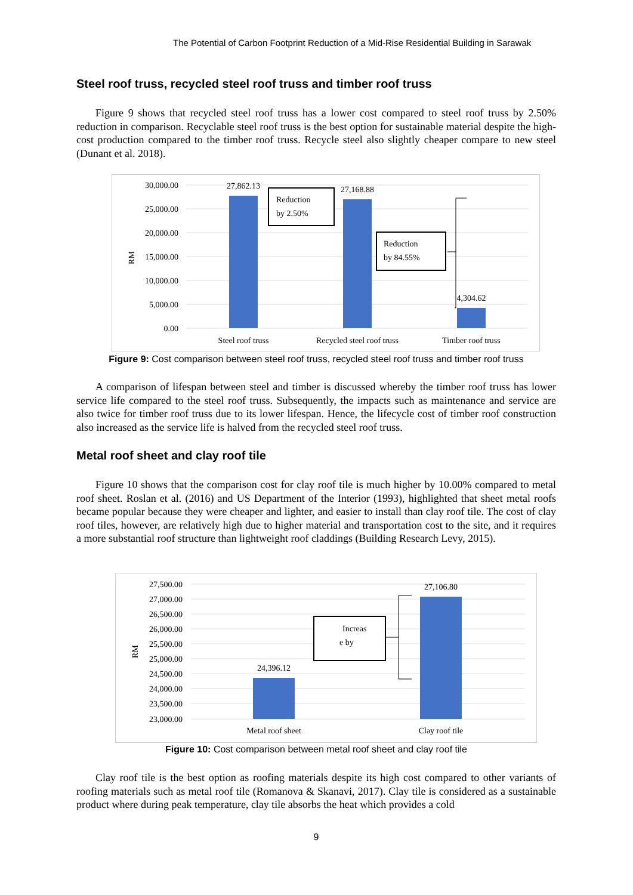The Potential of Carbon Footprint Reduction of a Mid-Rise Residential Building in Sarawak
Steel roof truss, recycled steel roof truss and timber roof truss
Figure 9 shows that recycled steel roof truss has a lower cost compared to steel roof truss by 2.50% reduction in comparison. Recyclable steel roof truss is the best option for sustainable material despite the high-cost production compared to the timber roof truss. Recycle steel also slightly cheaper compare to new steel (Dunant et al. 2018).
30,000.00
25,000.00
20,000.00
15,000.00
10,000.00
5,000.00
0.00
RM
27,862.13
27,168.88
4,304.62
Steel roof truss
Recycled steel roof truss
Timber roof truss
Reduction
by 2.50%
Reduction
by 84.55%
Figure 9: Cost comparison between steel roof truss, recycled steel roof truss and timber roof truss
A comparison of lifespan between steel and timber is discussed whereby the timber roof truss has lower service life compared to the steel roof truss. Subsequently, the impacts such as maintenance and service are also twice for timber roof truss due to its lower lifespan. Hence, the lifecycle cost of timber roof construction also increased as the service life is halved from the recycled steel roof truss.
Metal roof sheet and clay roof tile
Figure 10 shows that the comparison cost for clay roof tile is much higher by 10.00% compared to metal roof sheet. Roslan et al. (2016) and US Department of the Interior (1993), highlighted that sheet metal roofs became popular because they were cheaper and lighter, and easier to install than clay roof tile. The cost of clay roof tiles, however, are relatively high due to higher material and transportation cost to the site, and it requires a more substantial roof structure than lightweight roof claddings (Building Research Levy, 2015).
27,500.00
27,000.00
26,500.00
26,000.00
25,500.00
25,000.00
24,500.00
24,000.00
23,500.00
23,000.00
RM
24,396.12
27,106.80
Metal roof sheet
Clay roof tile
Increas
e by
Figure 10: Cost comparison between metal roof sheet and clay roof tile
Clay roof tile is the best option as roofing materials despite its high cost compared to other variants of roofing materials such as metal roof tile (Romanova & Skanavi, 2017). Clay tile is considered as a sustainable product where during peak temperature, clay tile absorbs the heat which provides a cold
9